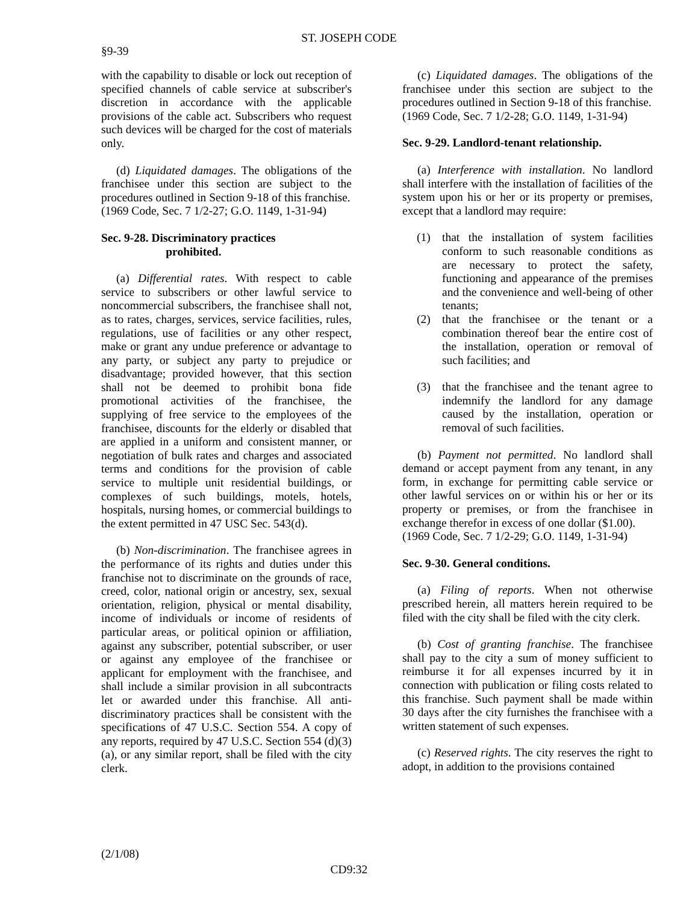ST. JOSEPH CODE
§9-39
with the capability to disable or lock out reception of specified channels of cable service at subscriber's discretion in accordance with the applicable provisions of the cable act. Subscribers who request such devices will be charged for the cost of materials only.
(d) Liquidated damages. The obligations of the franchisee under this section are subject to the procedures outlined in Section 9-18 of this franchise.
(1969 Code, Sec. 7 1/2-27; G.O. 1149, 1-31-94)
Sec. 9-28. Discriminatory practices
prohibited.
(a) Differential rates. With respect to cable service to subscribers or other lawful service to noncommercial subscribers, the franchisee shall not, as to rates, charges, services, service facilities, rules, regulations, use of facilities or any other respect, make or grant any undue preference or advantage to any party, or subject any party to prejudice or disadvantage; provided however, that this section shall not be deemed to prohibit bona fide promotional activities of the franchisee, the supplying of free service to the employees of the franchisee, discounts for the elderly or disabled that are applied in a uniform and consistent manner, or negotiation of bulk rates and charges and associated terms and conditions for the provision of cable service to multiple unit residential buildings, or complexes of such buildings, motels, hotels, hospitals, nursing homes, or commercial buildings to the extent permitted in 47 USC Sec. 543(d).
(b) Non-discrimination. The franchisee agrees in the performance of its rights and duties under this franchise not to discriminate on the grounds of race, creed, color, national origin or ancestry, sex, sexual orientation, religion, physical or mental disability, income of individuals or income of residents of particular areas, or political opinion or affiliation, against any subscriber, potential subscriber, or user or against any employee of the franchisee or applicant for employment with the franchisee, and shall include a similar provision in all subcontracts let or awarded under this franchise. All anti-discriminatory practices shall be consistent with the specifications of 47 U.S.C. Section 554. A copy of any reports, required by 47 U.S.C. Section 554 (d)(3)(a), or any similar report, shall be filed with the city clerk.
(c) Liquidated damages. The obligations of the franchisee under this section are subject to the procedures outlined in Section 9-18 of this franchise.
(1969 Code, Sec. 7 1/2-28; G.O. 1149, 1-31-94)
Sec. 9-29. Landlord-tenant relationship.
(a) Interference with installation. No landlord shall interfere with the installation of facilities of the system upon his or her or its property or premises, except that a landlord may require:
(1) that the installation of system facilities conform to such reasonable conditions as are necessary to protect the safety, functioning and appearance of the premises and the convenience and well-being of other tenants;
(2) that the franchisee or the tenant or a combination thereof bear the entire cost of the installation, operation or removal of such facilities; and
(3) that the franchisee and the tenant agree to indemnify the landlord for any damage caused by the installation, operation or removal of such facilities.
(b) Payment not permitted. No landlord shall demand or accept payment from any tenant, in any form, in exchange for permitting cable service or other lawful services on or within his or her or its property or premises, or from the franchisee in exchange therefor in excess of one dollar ($1.00).
(1969 Code, Sec. 7 1/2-29; G.O. 1149, 1-31-94)
Sec. 9-30. General conditions.
(a) Filing of reports. When not otherwise prescribed herein, all matters herein required to be filed with the city shall be filed with the city clerk.
(b) Cost of granting franchise. The franchisee shall pay to the city a sum of money sufficient to reimburse it for all expenses incurred by it in connection with publication or filing costs related to this franchise. Such payment shall be made within 30 days after the city furnishes the franchisee with a written statement of such expenses.
(c) Reserved rights. The city reserves the right to adopt, in addition to the provisions contained
(2/1/08)
CD9:32